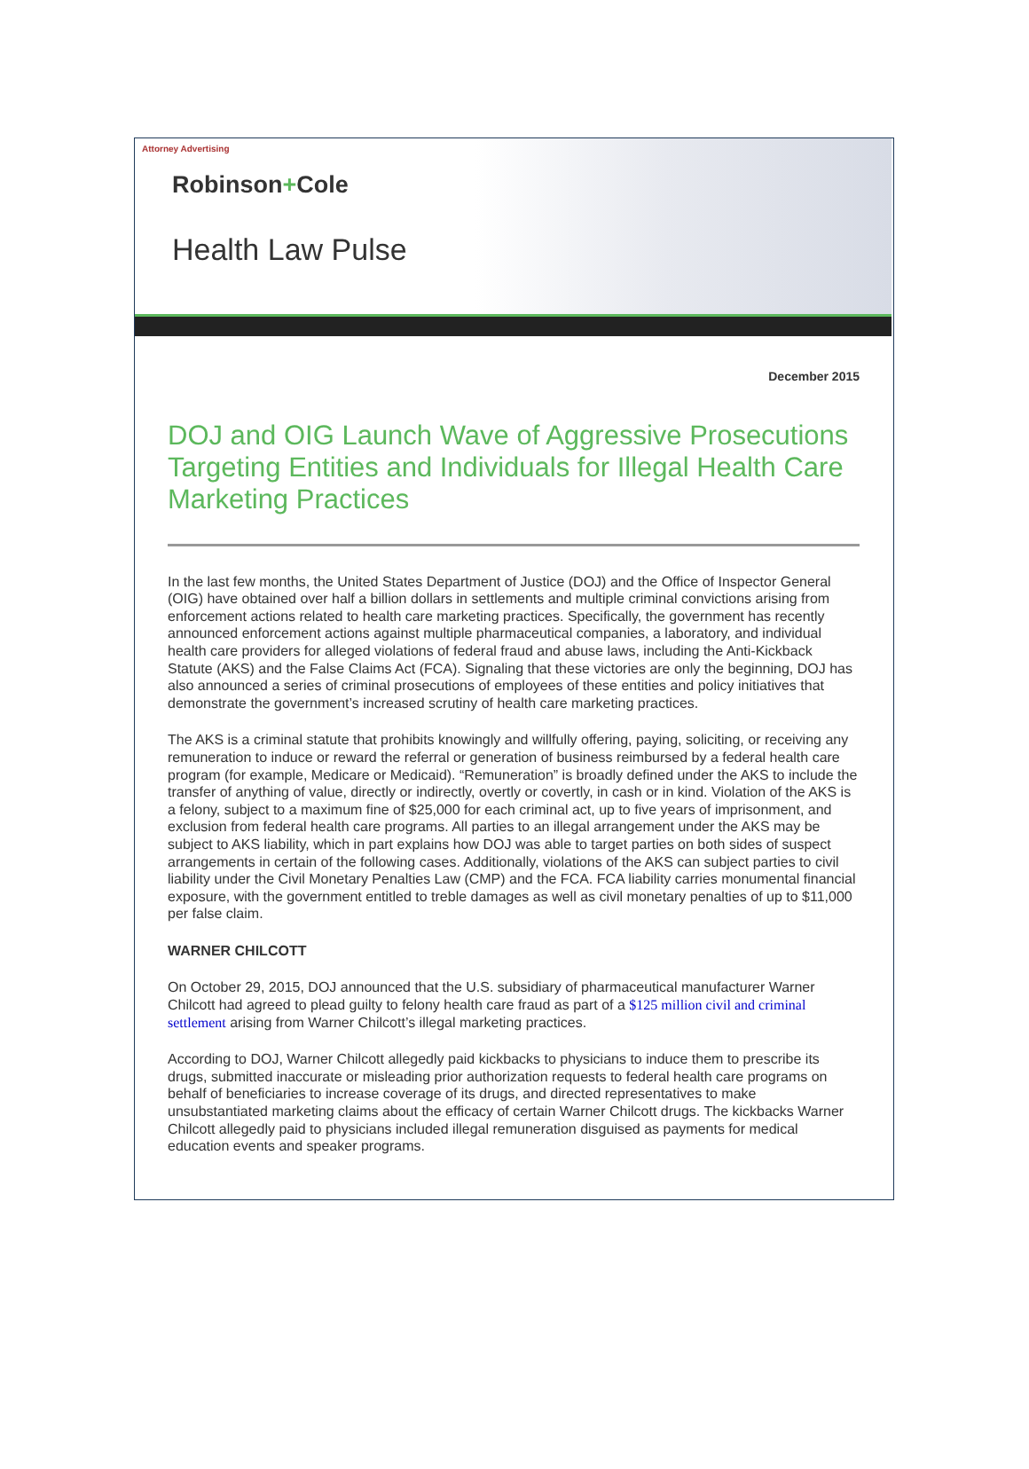Attorney Advertising
Robinson+Cole
Health Law Pulse
December 2015
DOJ and OIG Launch Wave of Aggressive Prosecutions Targeting Entities and Individuals for Illegal Health Care Marketing Practices
In the last few months, the United States Department of Justice (DOJ) and the Office of Inspector General (OIG) have obtained over half a billion dollars in settlements and multiple criminal convictions arising from enforcement actions related to health care marketing practices. Specifically, the government has recently announced enforcement actions against multiple pharmaceutical companies, a laboratory, and individual health care providers for alleged violations of federal fraud and abuse laws, including the Anti-Kickback Statute (AKS) and the False Claims Act (FCA). Signaling that these victories are only the beginning, DOJ has also announced a series of criminal prosecutions of employees of these entities and policy initiatives that demonstrate the government’s increased scrutiny of health care marketing practices.
The AKS is a criminal statute that prohibits knowingly and willfully offering, paying, soliciting, or receiving any remuneration to induce or reward the referral or generation of business reimbursed by a federal health care program (for example, Medicare or Medicaid). “Remuneration” is broadly defined under the AKS to include the transfer of anything of value, directly or indirectly, overtly or covertly, in cash or in kind. Violation of the AKS is a felony, subject to a maximum fine of $25,000 for each criminal act, up to five years of imprisonment, and exclusion from federal health care programs. All parties to an illegal arrangement under the AKS may be subject to AKS liability, which in part explains how DOJ was able to target parties on both sides of suspect arrangements in certain of the following cases. Additionally, violations of the AKS can subject parties to civil liability under the Civil Monetary Penalties Law (CMP) and the FCA. FCA liability carries monumental financial exposure, with the government entitled to treble damages as well as civil monetary penalties of up to $11,000 per false claim.
WARNER CHILCOTT
On October 29, 2015, DOJ announced that the U.S. subsidiary of pharmaceutical manufacturer Warner Chilcott had agreed to plead guilty to felony health care fraud as part of a $125 million civil and criminal settlement arising from Warner Chilcott’s illegal marketing practices.
According to DOJ, Warner Chilcott allegedly paid kickbacks to physicians to induce them to prescribe its drugs, submitted inaccurate or misleading prior authorization requests to federal health care programs on behalf of beneficiaries to increase coverage of its drugs, and directed representatives to make unsubstantiated marketing claims about the efficacy of certain Warner Chilcott drugs. The kickbacks Warner Chilcott allegedly paid to physicians included illegal remuneration disguised as payments for medical education events and speaker programs.